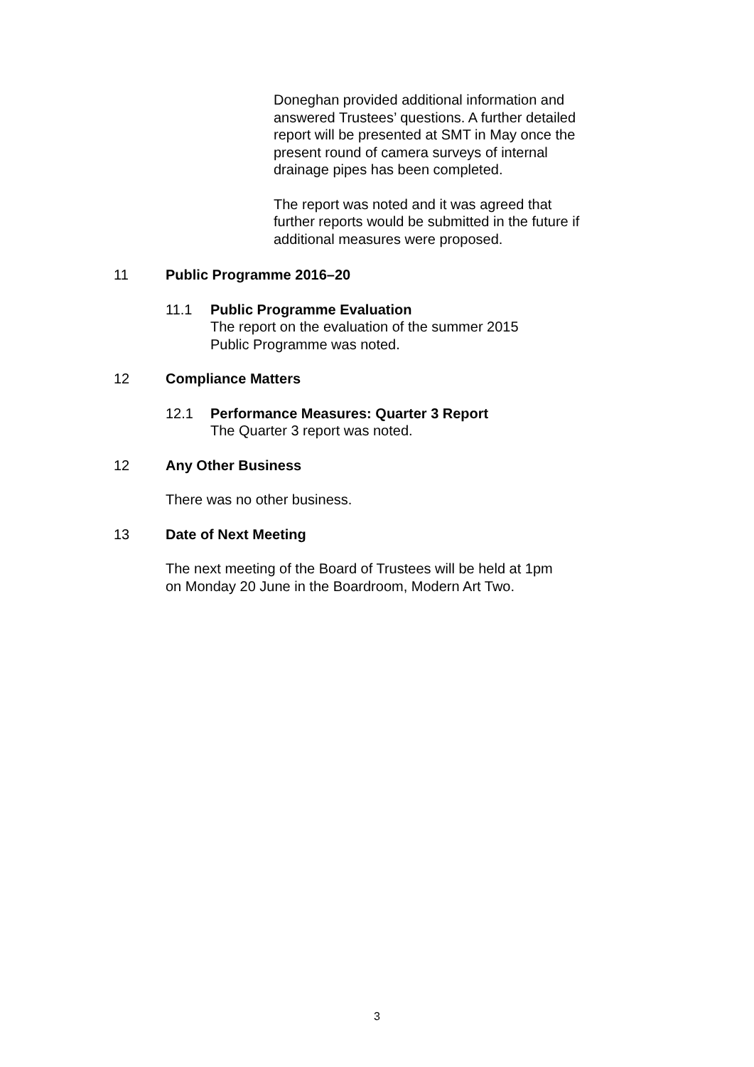Doneghan provided additional information and answered Trustees’ questions. A further detailed report will be presented at SMT in May once the present round of camera surveys of internal drainage pipes has been completed.
The report was noted and it was agreed that further reports would be submitted in the future if additional measures were proposed.
11 Public Programme 2016–20
11.1 Public Programme Evaluation
The report on the evaluation of the summer 2015
Public Programme was noted.
12 Compliance Matters
12.1 Performance Measures: Quarter 3 Report
The Quarter 3 report was noted.
12 Any Other Business
There was no other business.
13 Date of Next Meeting
The next meeting of the Board of Trustees will be held at 1pm
on Monday 20 June in the Boardroom, Modern Art Two.
3